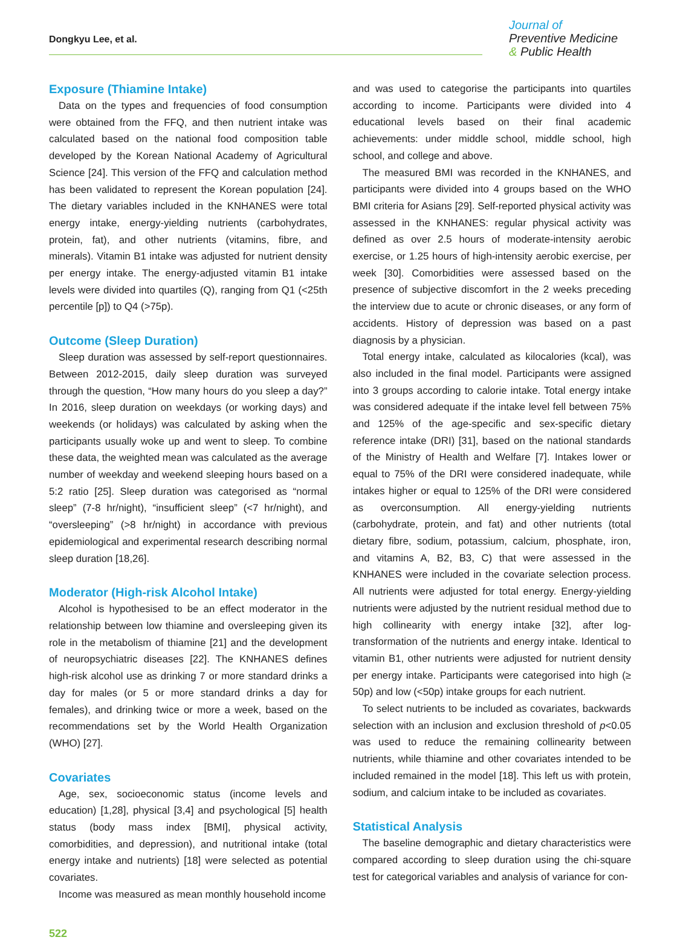Dongkyu Lee, et al.
Journal of
Preventive Medicine
& Public Health
Exposure (Thiamine Intake)
Data on the types and frequencies of food consumption were obtained from the FFQ, and then nutrient intake was calculated based on the national food composition table developed by the Korean National Academy of Agricultural Science [24]. This version of the FFQ and calculation method has been validated to represent the Korean population [24]. The dietary variables included in the KNHANES were total energy intake, energy-yielding nutrients (carbohydrates, protein, fat), and other nutrients (vitamins, fibre, and minerals). Vitamin B1 intake was adjusted for nutrient density per energy intake. The energy-adjusted vitamin B1 intake levels were divided into quartiles (Q), ranging from Q1 (<25th percentile [p]) to Q4 (>75p).
Outcome (Sleep Duration)
Sleep duration was assessed by self-report questionnaires. Between 2012-2015, daily sleep duration was surveyed through the question, “How many hours do you sleep a day?” In 2016, sleep duration on weekdays (or working days) and weekends (or holidays) was calculated by asking when the participants usually woke up and went to sleep. To combine these data, the weighted mean was calculated as the average number of weekday and weekend sleeping hours based on a 5:2 ratio [25]. Sleep duration was categorised as “normal sleep” (7-8 hr/night), “insufficient sleep” (<7 hr/night), and “oversleeping” (>8 hr/night) in accordance with previous epidemiological and experimental research describing normal sleep duration [18,26].
Moderator (High-risk Alcohol Intake)
Alcohol is hypothesised to be an effect moderator in the relationship between low thiamine and oversleeping given its role in the metabolism of thiamine [21] and the development of neuropsychiatric diseases [22]. The KNHANES defines high-risk alcohol use as drinking 7 or more standard drinks a day for males (or 5 or more standard drinks a day for females), and drinking twice or more a week, based on the recommendations set by the World Health Organization (WHO) [27].
Covariates
Age, sex, socioeconomic status (income levels and education) [1,28], physical [3,4] and psychological [5] health status (body mass index [BMI], physical activity, comorbidities, and depression), and nutritional intake (total energy intake and nutrients) [18] were selected as potential covariates.
Income was measured as mean monthly household income
and was used to categorise the participants into quartiles according to income. Participants were divided into 4 educational levels based on their final academic achievements: under middle school, middle school, high school, and college and above.
The measured BMI was recorded in the KNHANES, and participants were divided into 4 groups based on the WHO BMI criteria for Asians [29]. Self-reported physical activity was assessed in the KNHANES: regular physical activity was defined as over 2.5 hours of moderate-intensity aerobic exercise, or 1.25 hours of high-intensity aerobic exercise, per week [30]. Comorbidities were assessed based on the presence of subjective discomfort in the 2 weeks preceding the interview due to acute or chronic diseases, or any form of accidents. History of depression was based on a past diagnosis by a physician.
Total energy intake, calculated as kilocalories (kcal), was also included in the final model. Participants were assigned into 3 groups according to calorie intake. Total energy intake was considered adequate if the intake level fell between 75% and 125% of the age-specific and sex-specific dietary reference intake (DRI) [31], based on the national standards of the Ministry of Health and Welfare [7]. Intakes lower or equal to 75% of the DRI were considered inadequate, while intakes higher or equal to 125% of the DRI were considered as overconsumption. All energy-yielding nutrients (carbohydrate, protein, and fat) and other nutrients (total dietary fibre, sodium, potassium, calcium, phosphate, iron, and vitamins A, B2, B3, C) that were assessed in the KNHANES were included in the covariate selection process. All nutrients were adjusted for total energy. Energy-yielding nutrients were adjusted by the nutrient residual method due to high collinearity with energy intake [32], after log-transformation of the nutrients and energy intake. Identical to vitamin B1, other nutrients were adjusted for nutrient density per energy intake. Participants were categorised into high (≥ 50p) and low (<50p) intake groups for each nutrient.
To select nutrients to be included as covariates, backwards selection with an inclusion and exclusion threshold of p<0.05 was used to reduce the remaining collinearity between nutrients, while thiamine and other covariates intended to be included remained in the model [18]. This left us with protein, sodium, and calcium intake to be included as covariates.
Statistical Analysis
The baseline demographic and dietary characteristics were compared according to sleep duration using the chi-square test for categorical variables and analysis of variance for con-
522